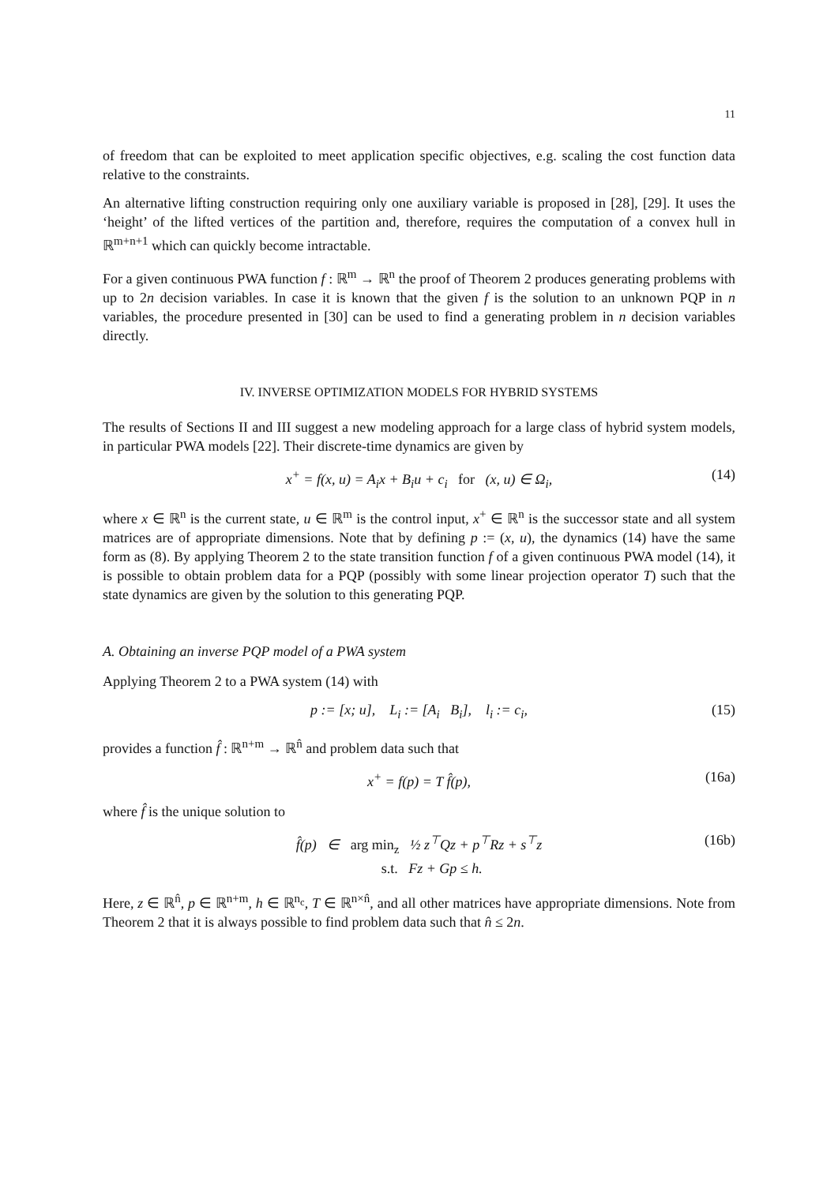11
of freedom that can be exploited to meet application specific objectives, e.g. scaling the cost function data relative to the constraints.
An alternative lifting construction requiring only one auxiliary variable is proposed in [28], [29]. It uses the ‘height’ of the lifted vertices of the partition and, therefore, requires the computation of a convex hull in ℝ<sup>m+n+1</sup> which can quickly become intractable.
For a given continuous PWA function f : ℝ<sup>m</sup> → ℝ<sup>n</sup> the proof of Theorem 2 produces generating problems with up to 2n decision variables. In case it is known that the given f is the solution to an unknown PQP in n variables, the procedure presented in [30] can be used to find a generating problem in n decision variables directly.
IV. INVERSE OPTIMIZATION MODELS FOR HYBRID SYSTEMS
The results of Sections II and III suggest a new modeling approach for a large class of hybrid system models, in particular PWA models [22]. Their discrete-time dynamics are given by
x<sup>+</sup> = f(x, u) = A<sub>i</sub>x + B<sub>i</sub>u + c<sub>i</sub> for (x, u) ∈ Ω<sub>i</sub>, (14)
where x ∈ ℝ<sup>n</sup> is the current state, u ∈ ℝ<sup>m</sup> is the control input, x<sup>+</sup> ∈ ℝ<sup>n</sup> is the successor state and all system matrices are of appropriate dimensions. Note that by defining p := (x, u), the dynamics (14) have the same form as (8). By applying Theorem 2 to the state transition function f of a given continuous PWA model (14), it is possible to obtain problem data for a PQP (possibly with some linear projection operator T) such that the state dynamics are given by the solution to this generating PQP.
A. Obtaining an inverse PQP model of a PWA system
Applying Theorem 2 to a PWA system (14) with
p := [x; u], L<sub>i</sub> := [A<sub>i</sub> B<sub>i</sub>], l<sub>i</sub> := c<sub>i</sub>, (15)
provides a function f̂ : ℝ<sup>n+m</sup> → ℝ<sup>n̂</sup> and problem data such that
x<sup>+</sup> = f(p) = T f̂(p), (16a)
where f̂ is the unique solution to
f̂(p) ∈ arg min<sub>z</sub> ½ z<sup>⊤</sup>Qz + p<sup>⊤</sup>Rz + s<sup>⊤</sup>z
s.t. Fz + Gp ≤ h. (16b)
Here, z ∈ ℝ<sup>n̂</sup>, p ∈ ℝ<sup>n+m</sup>, h ∈ ℝ<sup>n<sub>c</sub></sup>, T ∈ ℝ<sup>n×n̂</sup>, and all other matrices have appropriate dimensions. Note from Theorem 2 that it is always possible to find problem data such that n̂ ≤ 2n.